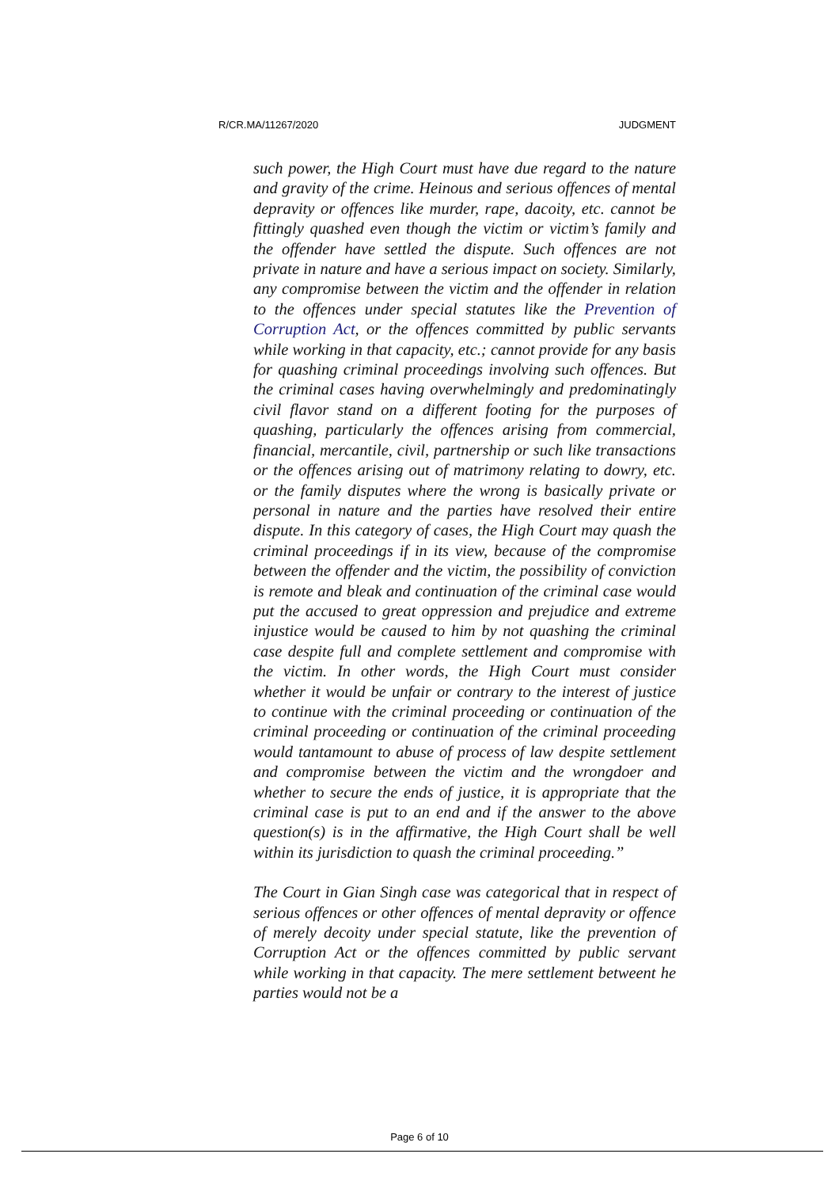R/CR.MA/11267/2020 JUDGMENT
such power, the High Court must have due regard to the nature and gravity of the crime. Heinous and serious offences of mental depravity or offences like murder, rape, dacoity, etc. cannot be fittingly quashed even though the victim or victim’s family and the offender have settled the dispute. Such offences are not private in nature and have a serious impact on society. Similarly, any compromise between the victim and the offender in relation to the offences under special statutes like the Prevention of Corruption Act, or the offences committed by public servants while working in that capacity, etc.; cannot provide for any basis for quashing criminal proceedings involving such offences. But the criminal cases having overwhelmingly and predominatingly civil flavor stand on a different footing for the purposes of quashing, particularly the offences arising from commercial, financial, mercantile, civil, partnership or such like transactions or the offences arising out of matrimony relating to dowry, etc. or the family disputes where the wrong is basically private or personal in nature and the parties have resolved their entire dispute. In this category of cases, the High Court may quash the criminal proceedings if in its view, because of the compromise between the offender and the victim, the possibility of conviction is remote and bleak and continuation of the criminal case would put the accused to great oppression and prejudice and extreme injustice would be caused to him by not quashing the criminal case despite full and complete settlement and compromise with the victim. In other words, the High Court must consider whether it would be unfair or contrary to the interest of justice to continue with the criminal proceeding or continuation of the criminal proceeding or continuation of the criminal proceeding would tantamount to abuse of process of law despite settlement and compromise between the victim and the wrongdoer and whether to secure the ends of justice, it is appropriate that the criminal case is put to an end and if the answer to the above question(s) is in the affirmative, the High Court shall be well within its jurisdiction to quash the criminal proceeding.”
The Court in Gian Singh case was categorical that in respect of serious offences or other offences of mental depravity or offence of merely decoity under special statute, like the prevention of Corruption Act or the offences committed by public servant while working in that capacity. The mere settlement betweent he parties would not be a
Page 6 of 10